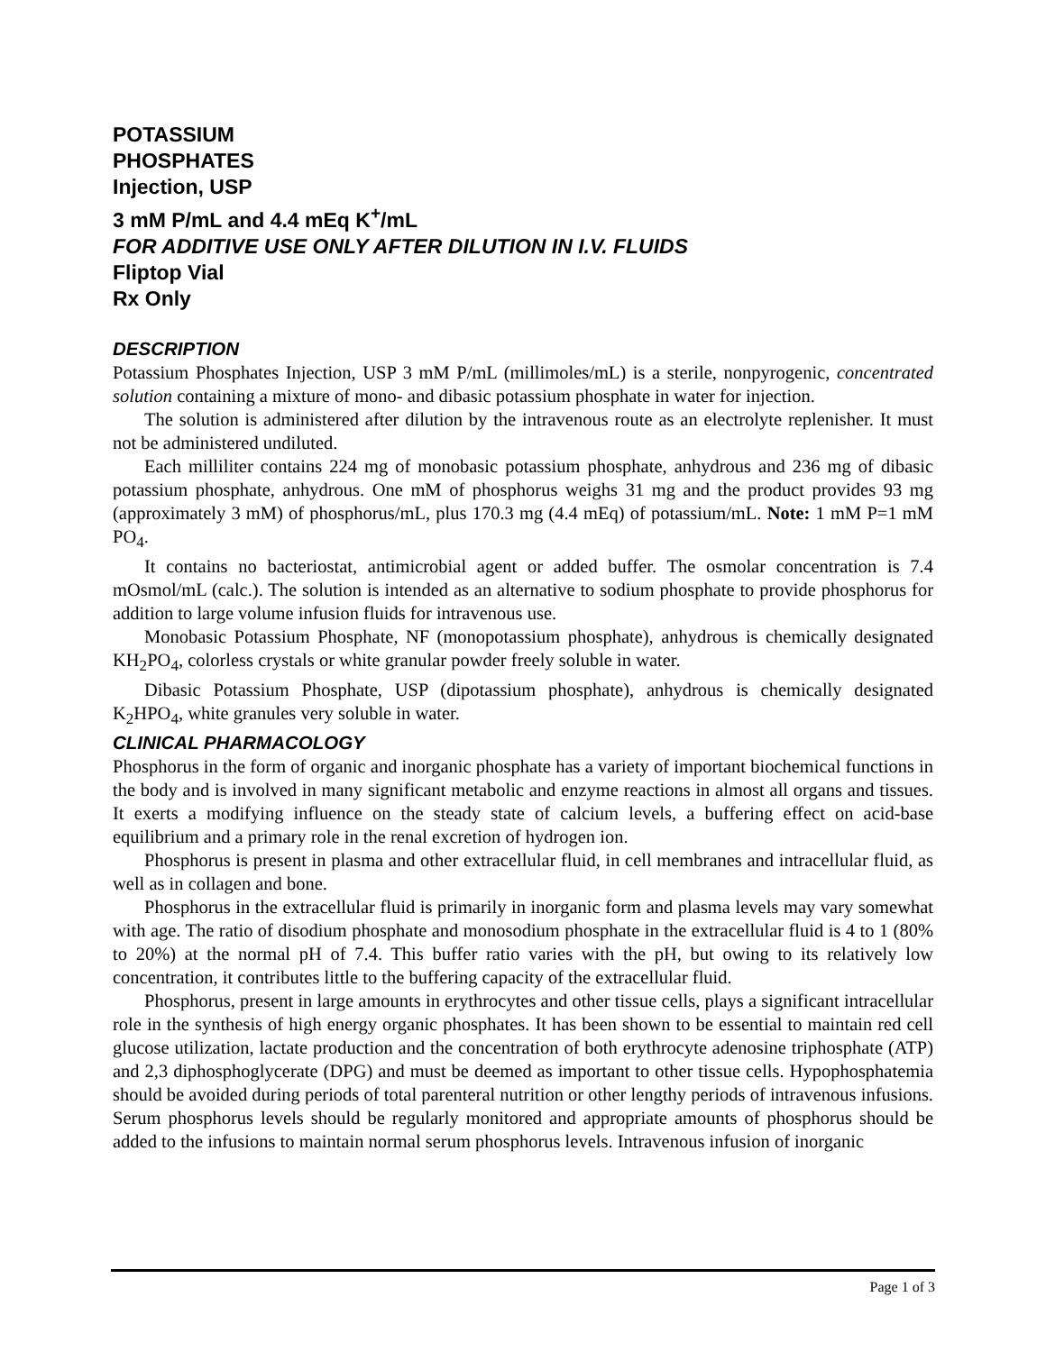POTASSIUM
PHOSPHATES
Injection, USP
3 mM P/mL and 4.4 mEq K<sup>+</sup>/mL
FOR ADDITIVE USE ONLY AFTER DILUTION IN I.V. FLUIDS
Fliptop Vial
Rx Only
DESCRIPTION
Potassium Phosphates Injection, USP 3 mM P/mL (millimoles/mL) is a sterile, nonpyrogenic, concentrated solution containing a mixture of mono- and dibasic potassium phosphate in water for injection.
The solution is administered after dilution by the intravenous route as an electrolyte replenisher. It must not be administered undiluted.
Each milliliter contains 224 mg of monobasic potassium phosphate, anhydrous and 236 mg of dibasic potassium phosphate, anhydrous. One mM of phosphorus weighs 31 mg and the product provides 93 mg (approximately 3 mM) of phosphorus/mL, plus 170.3 mg (4.4 mEq) of potassium/mL. Note: 1 mM P=1 mM PO<sub>4</sub>.
It contains no bacteriostat, antimicrobial agent or added buffer. The osmolar concentration is 7.4 mOsmol/mL (calc.). The solution is intended as an alternative to sodium phosphate to provide phosphorus for addition to large volume infusion fluids for intravenous use.
Monobasic Potassium Phosphate, NF (monopotassium phosphate), anhydrous is chemically designated KH<sub>2</sub>PO<sub>4</sub>, colorless crystals or white granular powder freely soluble in water.
Dibasic Potassium Phosphate, USP (dipotassium phosphate), anhydrous is chemically designated K<sub>2</sub>HPO<sub>4</sub>, white granules very soluble in water.
CLINICAL PHARMACOLOGY
Phosphorus in the form of organic and inorganic phosphate has a variety of important biochemical functions in the body and is involved in many significant metabolic and enzyme reactions in almost all organs and tissues. It exerts a modifying influence on the steady state of calcium levels, a buffering effect on acid-base equilibrium and a primary role in the renal excretion of hydrogen ion.
Phosphorus is present in plasma and other extracellular fluid, in cell membranes and intracellular fluid, as well as in collagen and bone.
Phosphorus in the extracellular fluid is primarily in inorganic form and plasma levels may vary somewhat with age. The ratio of disodium phosphate and monosodium phosphate in the extracellular fluid is 4 to 1 (80% to 20%) at the normal pH of 7.4. This buffer ratio varies with the pH, but owing to its relatively low concentration, it contributes little to the buffering capacity of the extracellular fluid.
Phosphorus, present in large amounts in erythrocytes and other tissue cells, plays a significant intracellular role in the synthesis of high energy organic phosphates. It has been shown to be essential to maintain red cell glucose utilization, lactate production and the concentration of both erythrocyte adenosine triphosphate (ATP) and 2,3 diphosphoglycerate (DPG) and must be deemed as important to other tissue cells. Hypophosphatemia should be avoided during periods of total parenteral nutrition or other lengthy periods of intravenous infusions. Serum phosphorus levels should be regularly monitored and appropriate amounts of phosphorus should be added to the infusions to maintain normal serum phosphorus levels. Intravenous infusion of inorganic
Page 1 of 3